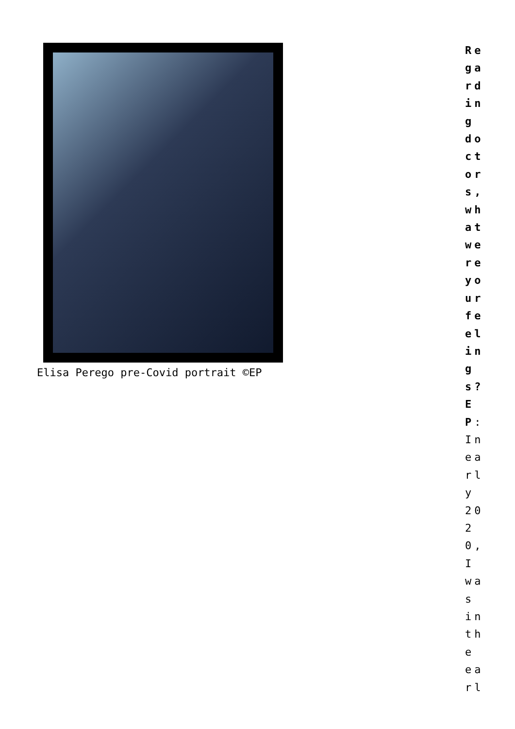Elisa Perego pre-Covid portrait ©EP
Regarding doctors, what were your feelings? EP: In early 2020, I was in the earl